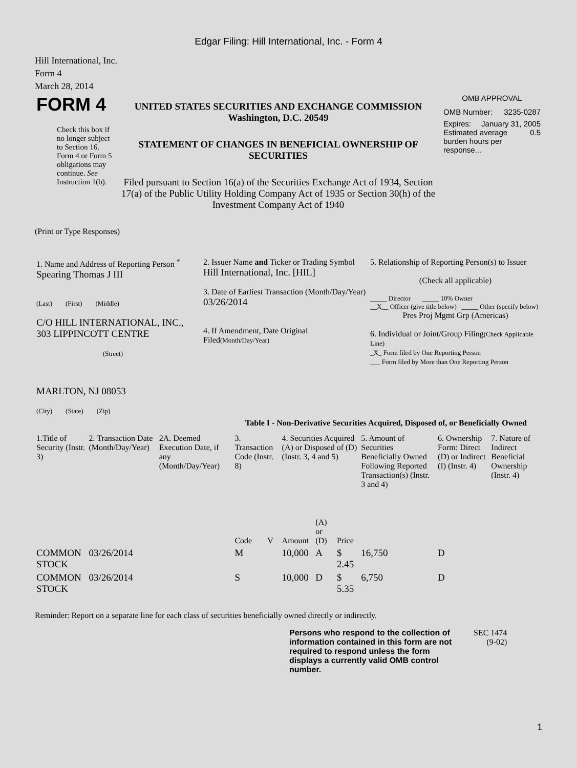Edgar Filing: Hill International, Inc. - Form 4
Hill International, Inc.
Form 4
March 28, 2014
| FORM 4 Check this box if no longer subject to Section 16. Form 4 or Form 5 obligations may continue. See Instruction 1(b). | UNITED STATES SECURITIES AND EXCHANGE COMMISSION Washington, D.C. 20549 STATEMENT OF CHANGES IN BENEFICIAL OWNERSHIP OF SECURITIES Filed pursuant to Section 16(a) of the Securities Exchange Act of 1934, Section 17(a) of the Public Utility Holding Company Act of 1935 or Section 30(h) of the Investment Company Act of 1940 | OMB APPROVAL OMB Number: 3235-0287 Expires: January 31, 2005 Estimated average burden hours per response... 0.5 |
(Print or Type Responses)
| 1. Name and Address of Reporting Person <sup>*</sup> Spearing Thomas J III (Last) (First) (Middle) C/O HILL INTERNATIONAL, INC., 303 LIPPINCOTT CENTRE (Street) MARLTON, NJ 08053 (City) (State) (Zip) | 2. Issuer Name and Ticker or Trading Symbol Hill International, Inc. [HIL] 3. Date of Earliest Transaction (Month/Day/Year) 03/26/2014 4. If Amendment, Date Original Filed (Month/Day/Year) | 5. Relationship of Reporting Person(s) to Issuer (Check all applicable) _____ Director _____ 10% Owner __X__ Officer (give title below) _____ Other (specify below) Pres Proj Mgmt Grp (Americas) 6. Individual or Joint/Group Filing (Check Applicable Line) _X_ Form filed by One Reporting Person ___ Form filed by More than One Reporting Person |
Table I - Non-Derivative Securities Acquired, Disposed of, or Beneficially Owned
| 1.Title of Security (Instr. 3) | 2. Transaction Date (Month/Day/Year) | 2A. Deemed Execution Date, if any (Month/Day/Year) | 3. Transaction Code (Instr. 8) | | 4. Securities Acquired (A) or Disposed of (D) (Instr. 3, 4 and 5) | | | 5. Amount of Securities Beneficially Owned Following Reported Transaction(s) (Instr. 3 and 4) | 6. Ownership Form: Direct (D) or Indirect (I) (Instr. 4) | 7. Nature of Indirect Beneficial Ownership (Instr. 4) |
| --- | --- | --- | --- | --- | --- | --- | --- | --- | --- | --- |
| | | | Code | V | Amount | (A) or (D) | Price | | | |
| COMMON STOCK | 03/26/2014 | | M | | 10,000 | A | $ 2.45 | 16,750 | D | |
| COMMON STOCK | 03/26/2014 | | S | | 10,000 | D | $ 5.35 | 6,750 | D | |
Reminder: Report on a separate line for each class of securities beneficially owned directly or indirectly.
Persons who respond to the collection of information contained in this form are not required to respond unless the form displays a currently valid OMB control number.
SEC 1474
(9-02)
1